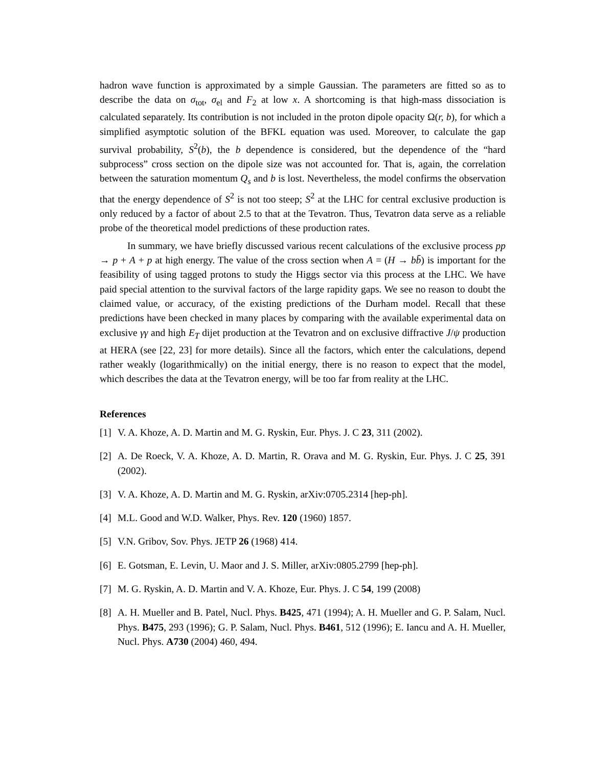hadron wave function is approximated by a simple Gaussian. The parameters are fitted so as to describe the data on σ<sub>tot</sub>, σ<sub>el</sub> and F<sub>2</sub> at low x. A shortcoming is that high-mass dissociation is calculated separately. Its contribution is not included in the proton dipole opacity Ω(r, b), for which a simplified asymptotic solution of the BFKL equation was used. Moreover, to calculate the gap survival probability, S<sup>2</sup>(b), the b dependence is considered, but the dependence of the “hard subprocess” cross section on the dipole size was not accounted for. That is, again, the correlation between the saturation momentum Q<sub>s</sub> and b is lost. Nevertheless, the model confirms the observation that the energy dependence of S<sup>2</sup> is not too steep; S<sup>2</sup> at the LHC for central exclusive production is only reduced by a factor of about 2.5 to that at the Tevatron. Thus, Tevatron data serve as a reliable probe of the theoretical model predictions of these production rates.
In summary, we have briefly discussed various recent calculations of the exclusive process pp → p + A + p at high energy. The value of the cross section when A = (H → bb̄) is important for the feasibility of using tagged protons to study the Higgs sector via this process at the LHC. We have paid special attention to the survival factors of the large rapidity gaps. We see no reason to doubt the claimed value, or accuracy, of the existing predictions of the Durham model. Recall that these predictions have been checked in many places by comparing with the available experimental data on exclusive γγ and high E<sub>T</sub> dijet production at the Tevatron and on exclusive diffractive J/ψ production at HERA (see [22, 23] for more details). Since all the factors, which enter the calculations, depend rather weakly (logarithmically) on the initial energy, there is no reason to expect that the model, which describes the data at the Tevatron energy, will be too far from reality at the LHC.
References
[1] V. A. Khoze, A. D. Martin and M. G. Ryskin, Eur. Phys. J. C 23, 311 (2002).
[2] A. De Roeck, V. A. Khoze, A. D. Martin, R. Orava and M. G. Ryskin, Eur. Phys. J. C 25, 391 (2002).
[3] V. A. Khoze, A. D. Martin and M. G. Ryskin, arXiv:0705.2314 [hep-ph].
[4] M.L. Good and W.D. Walker, Phys. Rev. 120 (1960) 1857.
[5] V.N. Gribov, Sov. Phys. JETP 26 (1968) 414.
[6] E. Gotsman, E. Levin, U. Maor and J. S. Miller, arXiv:0805.2799 [hep-ph].
[7] M. G. Ryskin, A. D. Martin and V. A. Khoze, Eur. Phys. J. C 54, 199 (2008)
[8] A. H. Mueller and B. Patel, Nucl. Phys. B425, 471 (1994); A. H. Mueller and G. P. Salam, Nucl. Phys. B475, 293 (1996); G. P. Salam, Nucl. Phys. B461, 512 (1996); E. Iancu and A. H. Mueller, Nucl. Phys. A730 (2004) 460, 494.